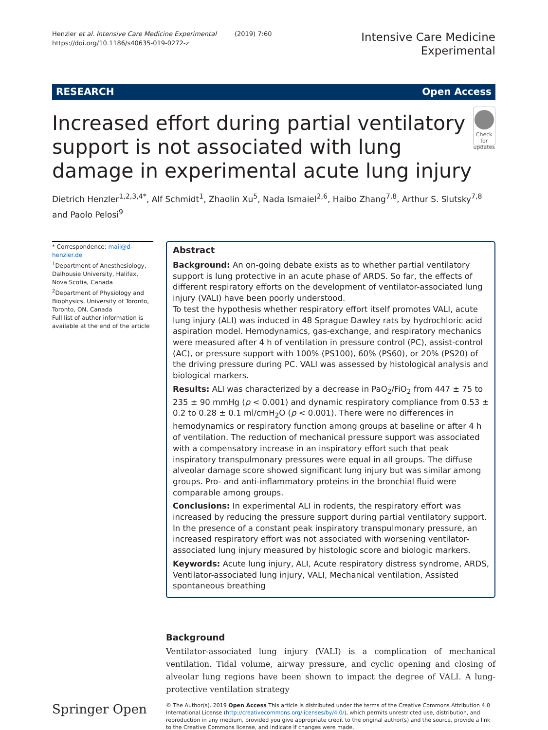Henzler et al. Intensive Care Medicine Experimental (2019) 7:60
https://doi.org/10.1186/s40635-019-0272-z
Intensive Care Medicine
Experimental
RESEARCH Open Access
Increased effort during partial ventilatory support is not associated with lung damage in experimental acute lung injury
Check for
updates
Dietrich Henzler<sup>1,2,3,4*</sup>, Alf Schmidt<sup>1</sup>, Zhaolin Xu<sup>5</sup>, Nada Ismaiel<sup>2,6</sup>, Haibo Zhang<sup>7,8</sup>, Arthur S. Slutsky<sup>7,8</sup> and Paolo Pelosi<sup>9</sup>
* Correspondence: mail@d-henzler.de
<sup>1</sup> Department of Anesthesiology, Dalhousie University, Halifax, Nova Scotia, Canada
<sup>2</sup> Department of Physiology and Biophysics, University of Toronto, Toronto, ON, Canada
Full list of author information is available at the end of the article
Abstract
Background: An on-going debate exists as to whether partial ventilatory support is lung protective in an acute phase of ARDS. So far, the effects of different respiratory efforts on the development of ventilator-associated lung injury (VALI) have been poorly understood.
To test the hypothesis whether respiratory effort itself promotes VALI, acute lung injury (ALI) was induced in 48 Sprague Dawley rats by hydrochloric acid aspiration model. Hemodynamics, gas-exchange, and respiratory mechanics were measured after 4 h of ventilation in pressure control (PC), assist-control (AC), or pressure support with 100% (PS100), 60% (PS60), or 20% (PS20) of the driving pressure during PC. VALI was assessed by histological analysis and biological markers.
Results: ALI was characterized by a decrease in PaO<sub>2</sub>/FiO<sub>2</sub> from 447 ± 75 to 235 ± 90 mmHg (p < 0.001) and dynamic respiratory compliance from 0.53 ± 0.2 to 0.28 ± 0.1 ml/cmH<sub>2</sub>O (p < 0.001). There were no differences in hemodynamics or respiratory function among groups at baseline or after 4 h of ventilation. The reduction of mechanical pressure support was associated with a compensatory increase in an inspiratory effort such that peak inspiratory transpulmonary pressures were equal in all groups. The diffuse alveolar damage score showed significant lung injury but was similar among groups. Pro- and anti-inflammatory proteins in the bronchial fluid were comparable among groups.
Conclusions: In experimental ALI in rodents, the respiratory effort was increased by reducing the pressure support during partial ventilatory support. In the presence of a constant peak inspiratory transpulmonary pressure, an increased respiratory effort was not associated with worsening ventilator-associated lung injury measured by histologic score and biologic markers.
Keywords: Acute lung injury, ALI, Acute respiratory distress syndrome, ARDS, Ventilator-associated lung injury, VALI, Mechanical ventilation, Assisted spontaneous breathing
Background
Ventilator-associated lung injury (VALI) is a complication of mechanical ventilation. Tidal volume, airway pressure, and cyclic opening and closing of alveolar lung regions have been shown to impact the degree of VALI. A lung-protective ventilation strategy
Springer Open
© The Author(s). 2019 Open Access This article is distributed under the terms of the Creative Commons Attribution 4.0 International License (http://creativecommons.org/licenses/by/4.0/), which permits unrestricted use, distribution, and reproduction in any medium, provided you give appropriate credit to the original author(s) and the source, provide a link to the Creative Commons license, and indicate if changes were made.